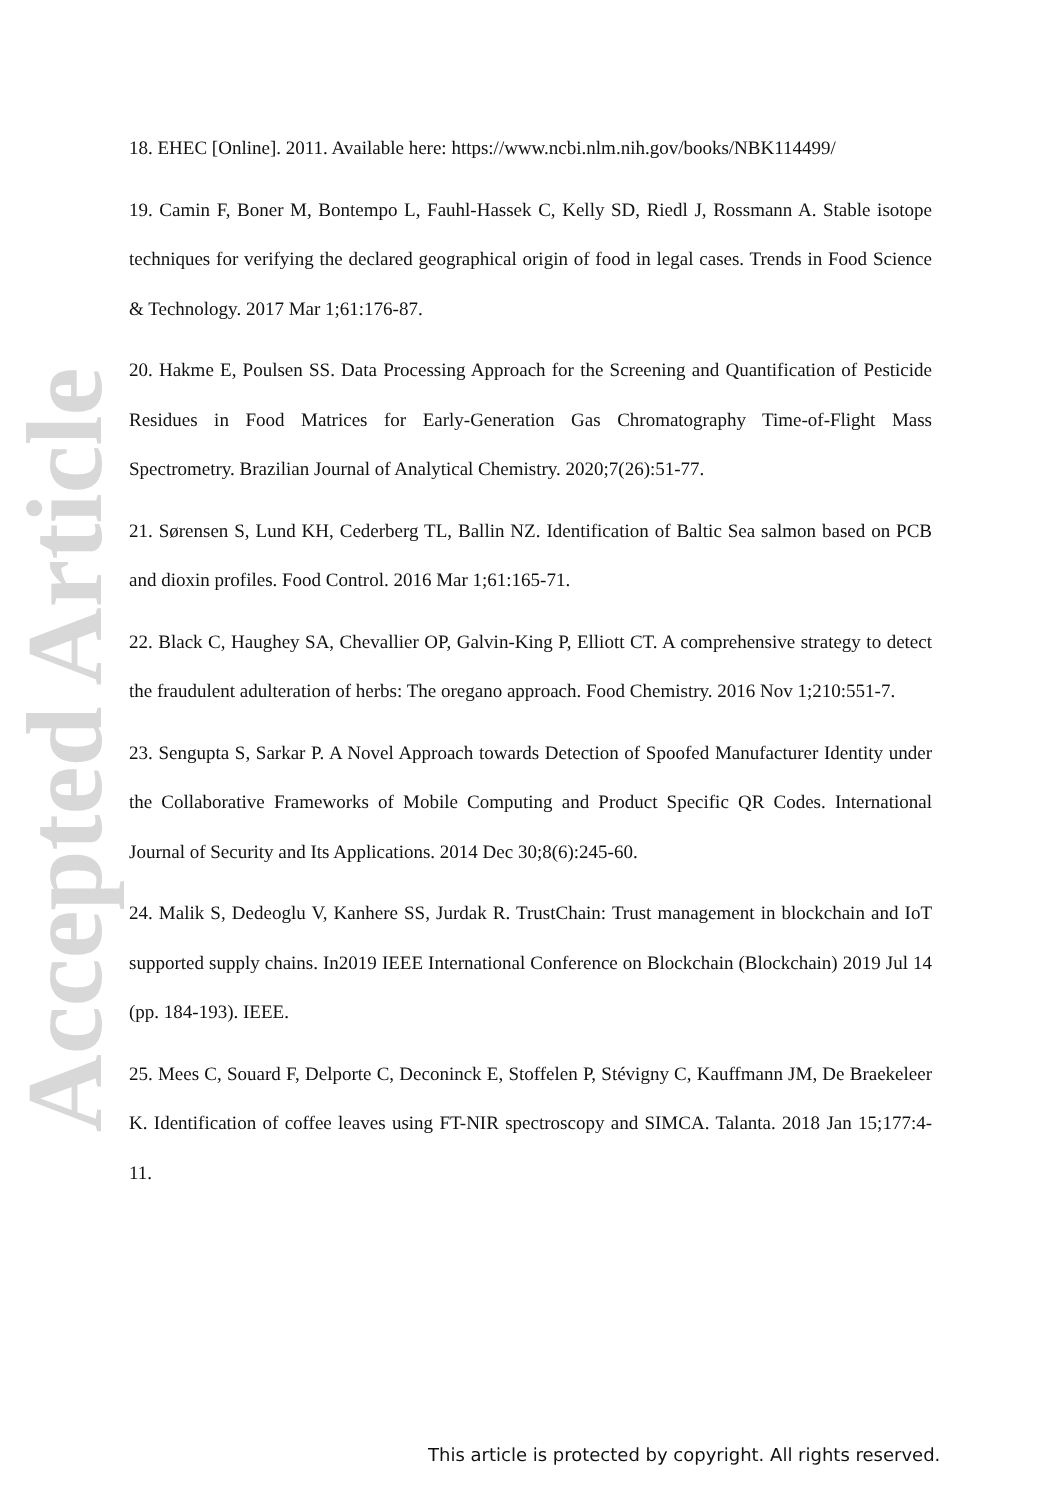Accepted Article
18. EHEC [Online]. 2011. Available here: https://www.ncbi.nlm.nih.gov/books/NBK114499/
19. Camin F, Boner M, Bontempo L, Fauhl-Hassek C, Kelly SD, Riedl J, Rossmann A. Stable isotope techniques for verifying the declared geographical origin of food in legal cases. Trends in Food Science & Technology. 2017 Mar 1;61:176-87.
20. Hakme E, Poulsen SS. Data Processing Approach for the Screening and Quantification of Pesticide Residues in Food Matrices for Early-Generation Gas Chromatography Time-of-Flight Mass Spectrometry. Brazilian Journal of Analytical Chemistry. 2020;7(26):51-77.
21. Sørensen S, Lund KH, Cederberg TL, Ballin NZ. Identification of Baltic Sea salmon based on PCB and dioxin profiles. Food Control. 2016 Mar 1;61:165-71.
22. Black C, Haughey SA, Chevallier OP, Galvin-King P, Elliott CT. A comprehensive strategy to detect the fraudulent adulteration of herbs: The oregano approach. Food Chemistry. 2016 Nov 1;210:551-7.
23. Sengupta S, Sarkar P. A Novel Approach towards Detection of Spoofed Manufacturer Identity under the Collaborative Frameworks of Mobile Computing and Product Specific QR Codes. International Journal of Security and Its Applications. 2014 Dec 30;8(6):245-60.
24. Malik S, Dedeoglu V, Kanhere SS, Jurdak R. TrustChain: Trust management in blockchain and IoT supported supply chains. In2019 IEEE International Conference on Blockchain (Blockchain) 2019 Jul 14 (pp. 184-193). IEEE.
25. Mees C, Souard F, Delporte C, Deconinck E, Stoffelen P, Stévigny C, Kauffmann JM, De Braekeleer K. Identification of coffee leaves using FT-NIR spectroscopy and SIMCA. Talanta. 2018 Jan 15;177:4-11.
This article is protected by copyright. All rights reserved.